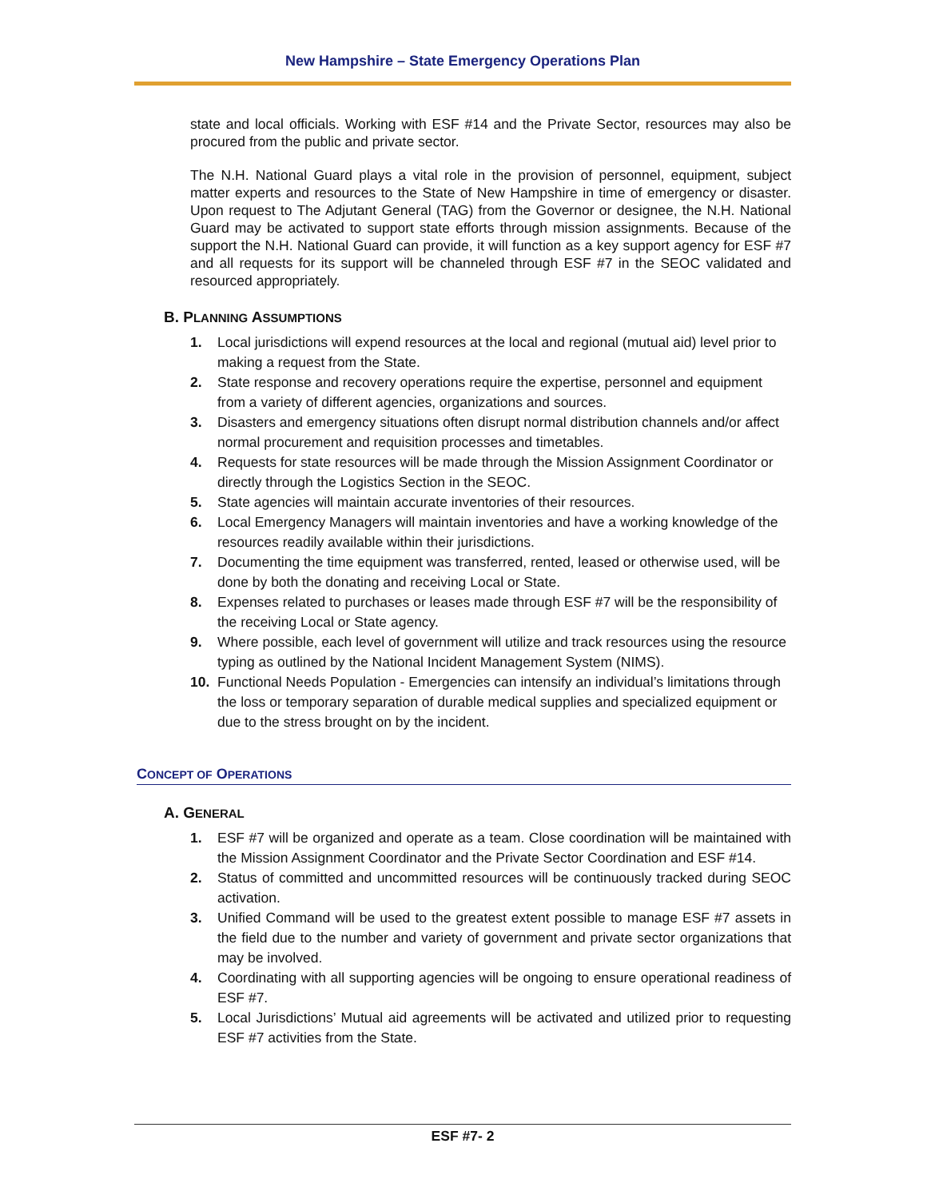New Hampshire – State Emergency Operations Plan
state and local officials. Working with ESF #14 and the Private Sector, resources may also be procured from the public and private sector.
The N.H. National Guard plays a vital role in the provision of personnel, equipment, subject matter experts and resources to the State of New Hampshire in time of emergency or disaster. Upon request to The Adjutant General (TAG) from the Governor or designee, the N.H. National Guard may be activated to support state efforts through mission assignments. Because of the support the N.H. National Guard can provide, it will function as a key support agency for ESF #7 and all requests for its support will be channeled through ESF #7 in the SEOC validated and resourced appropriately.
B. PLANNING ASSUMPTIONS
1. Local jurisdictions will expend resources at the local and regional (mutual aid) level prior to making a request from the State.
2. State response and recovery operations require the expertise, personnel and equipment from a variety of different agencies, organizations and sources.
3. Disasters and emergency situations often disrupt normal distribution channels and/or affect normal procurement and requisition processes and timetables.
4. Requests for state resources will be made through the Mission Assignment Coordinator or directly through the Logistics Section in the SEOC.
5. State agencies will maintain accurate inventories of their resources.
6. Local Emergency Managers will maintain inventories and have a working knowledge of the resources readily available within their jurisdictions.
7. Documenting the time equipment was transferred, rented, leased or otherwise used, will be done by both the donating and receiving Local or State.
8. Expenses related to purchases or leases made through ESF #7 will be the responsibility of the receiving Local or State agency.
9. Where possible, each level of government will utilize and track resources using the resource typing as outlined by the National Incident Management System (NIMS).
10. Functional Needs Population - Emergencies can intensify an individual’s limitations through the loss or temporary separation of durable medical supplies and specialized equipment or due to the stress brought on by the incident.
CONCEPT OF OPERATIONS
A. GENERAL
1. ESF #7 will be organized and operate as a team. Close coordination will be maintained with the Mission Assignment Coordinator and the Private Sector Coordination and ESF #14.
2. Status of committed and uncommitted resources will be continuously tracked during SEOC activation.
3. Unified Command will be used to the greatest extent possible to manage ESF #7 assets in the field due to the number and variety of government and private sector organizations that may be involved.
4. Coordinating with all supporting agencies will be ongoing to ensure operational readiness of ESF #7.
5. Local Jurisdictions’ Mutual aid agreements will be activated and utilized prior to requesting ESF #7 activities from the State.
ESF #7- 2